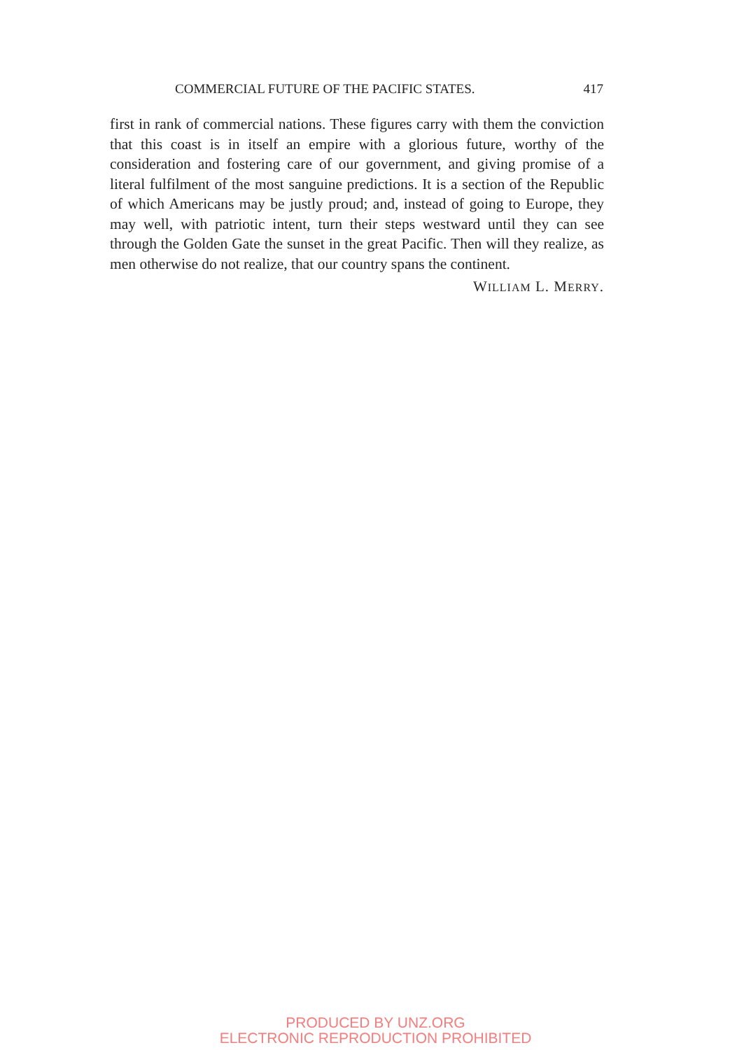COMMERCIAL FUTURE OF THE PACIFIC STATES. 417
first in rank of commercial nations. These figures carry with them the conviction that this coast is in itself an empire with a glorious future, worthy of the consideration and fostering care of our government, and giving promise of a literal fulfilment of the most sanguine predictions. It is a section of the Republic of which Americans may be justly proud; and, instead of going to Europe, they may well, with patriotic intent, turn their steps westward until they can see through the Golden Gate the sunset in the great Pacific. Then will they realize, as men otherwise do not realize, that our country spans the continent.
WILLIAM L. MERRY.
PRODUCED BY UNZ.ORG
ELECTRONIC REPRODUCTION PROHIBITED